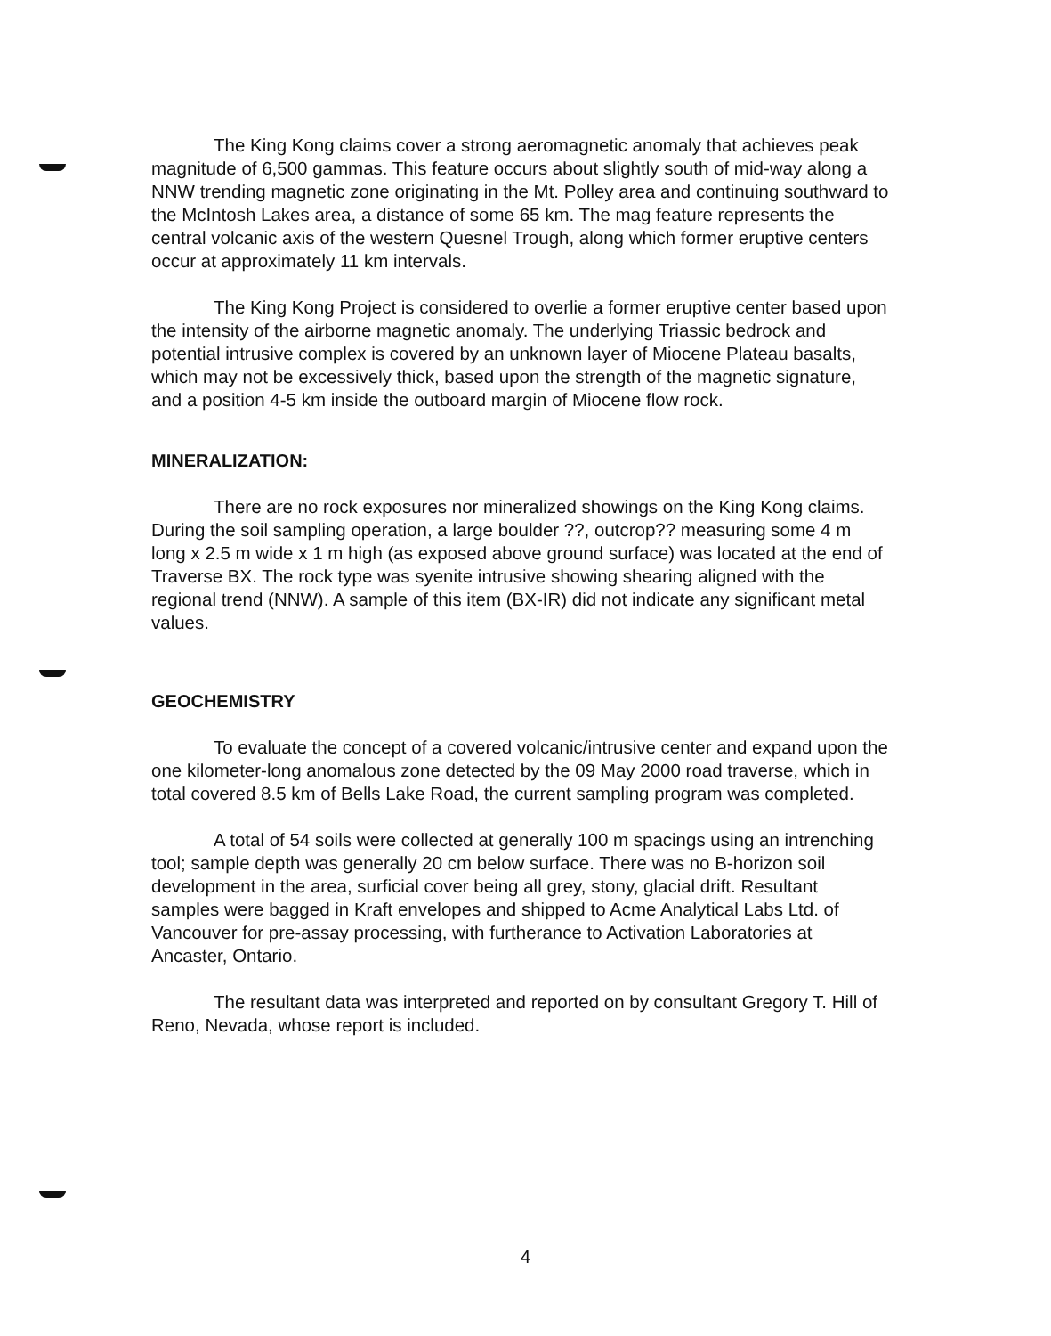The King Kong claims cover a strong aeromagnetic anomaly that achieves peak magnitude of 6,500 gammas. This feature occurs about slightly south of mid-way along a NNW trending magnetic zone originating in the Mt. Polley area and continuing southward to the McIntosh Lakes area, a distance of some 65 km. The mag feature represents the central volcanic axis of the western Quesnel Trough, along which former eruptive centers occur at approximately 11 km intervals.
The King Kong Project is considered to overlie a former eruptive center based upon the intensity of the airborne magnetic anomaly. The underlying Triassic bedrock and potential intrusive complex is covered by an unknown layer of Miocene Plateau basalts, which may not be excessively thick, based upon the strength of the magnetic signature, and a position 4-5 km inside the outboard margin of Miocene flow rock.
MINERALIZATION:
There are no rock exposures nor mineralized showings on the King Kong claims. During the soil sampling operation, a large boulder ??, outcrop?? measuring some 4 m long x 2.5 m wide x 1 m high (as exposed above ground surface) was located at the end of Traverse BX. The rock type was syenite intrusive showing shearing aligned with the regional trend (NNW). A sample of this item (BX-IR) did not indicate any significant metal values.
GEOCHEMISTRY
To evaluate the concept of a covered volcanic/intrusive center and expand upon the one kilometer-long anomalous zone detected by the 09 May 2000 road traverse, which in total covered 8.5 km of Bells Lake Road, the current sampling program was completed.
A total of 54 soils were collected at generally 100 m spacings using an intrenching tool; sample depth was generally 20 cm below surface. There was no B-horizon soil development in the area, surficial cover being all grey, stony, glacial drift. Resultant samples were bagged in Kraft envelopes and shipped to Acme Analytical Labs Ltd. of Vancouver for pre-assay processing, with furtherance to Activation Laboratories at Ancaster, Ontario.
The resultant data was interpreted and reported on by consultant Gregory T. Hill of Reno, Nevada, whose report is included.
4